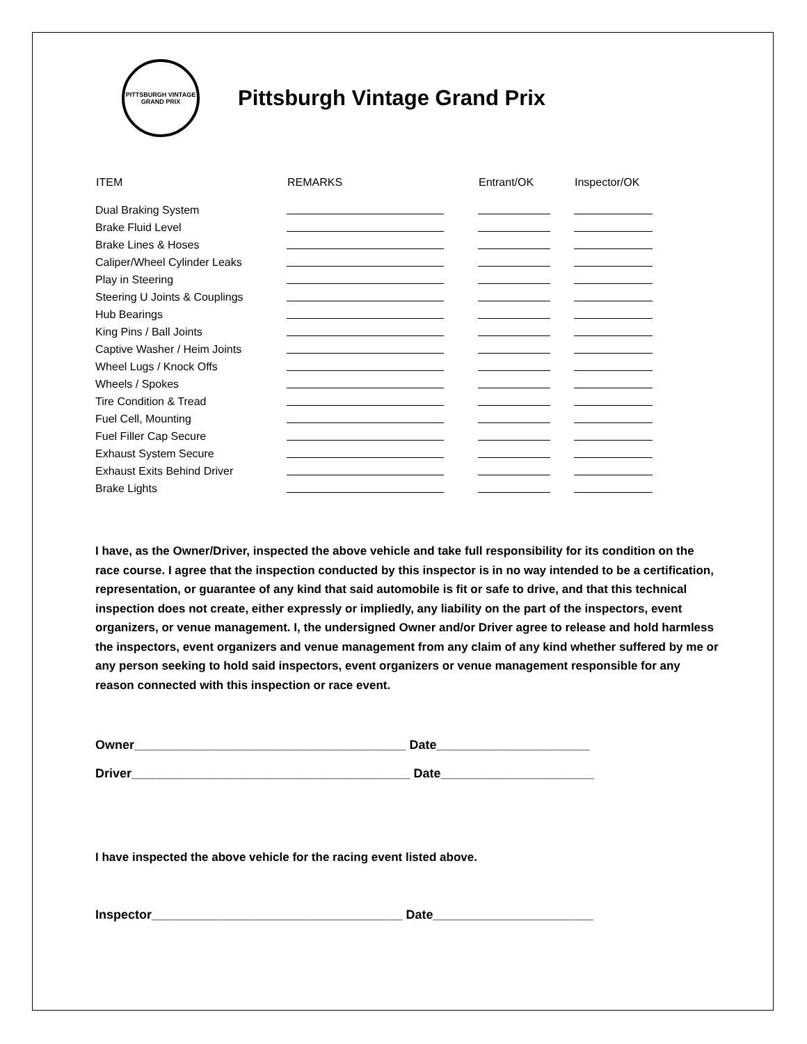PITTSBURGH VINTAGE GRAND PRIX
Pittsburgh Vintage Grand Prix
| ITEM | REMARKS | Entrant/OK | Inspector/OK |
| --- | --- | --- | --- |
| Dual Braking System | | | |
| Brake Fluid Level | | | |
| Brake Lines & Hoses | | | |
| Caliper/Wheel Cylinder Leaks | | | |
| Play in Steering | | | |
| Steering U Joints & Couplings | | | |
| Hub Bearings | | | |
| King Pins / Ball Joints | | | |
| Captive Washer / Heim Joints | | | |
| Wheel Lugs / Knock Offs | | | |
| Wheels / Spokes | | | |
| Tire Condition & Tread | | | |
| Fuel Cell, Mounting | | | |
| Fuel Filler Cap Secure | | | |
| Exhaust System Secure | | | |
| Exhaust Exits Behind Driver | | | |
| Brake Lights | | | |
I have, as the Owner/Driver, inspected the above vehicle and take full responsibility for its condition on the race course. I agree that the inspection conducted by this inspector is in no way intended to be a certification, representation, or guarantee of any kind that said automobile is fit or safe to drive, and that this technical inspection does not create, either expressly or impliedly, any liability on the part of the inspectors, event organizers, or venue management. I, the undersigned Owner and/or Driver agree to release and hold harmless the inspectors, event organizers and venue management from any claim of any kind whether suffered by me or any person seeking to hold said inspectors, event organizers or venue management responsible for any reason connected with this inspection or race event.
Owner_______________________________________ Date______________________
Driver________________________________________ Date______________________
I have inspected the above vehicle for the racing event listed above.
Inspector____________________________________ Date_______________________